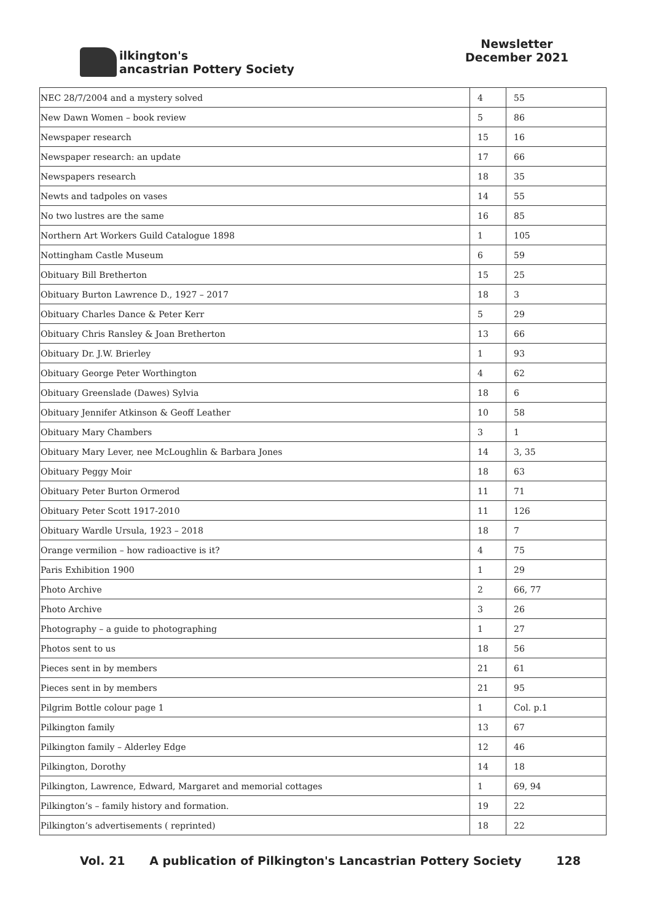ilkington's
ancastrian Pottery Society
Newsletter
December 2021
| NEC 28/7/2004 and a mystery solved | 4 | 55 |
| New Dawn Women – book review | 5 | 86 |
| Newspaper research | 15 | 16 |
| Newspaper research: an update | 17 | 66 |
| Newspapers research | 18 | 35 |
| Newts and tadpoles on vases | 14 | 55 |
| No two lustres are the same | 16 | 85 |
| Northern Art Workers Guild Catalogue 1898 | 1 | 105 |
| Nottingham Castle Museum | 6 | 59 |
| Obituary Bill Bretherton | 15 | 25 |
| Obituary Burton Lawrence D., 1927 – 2017 | 18 | 3 |
| Obituary Charles Dance & Peter Kerr | 5 | 29 |
| Obituary Chris Ransley & Joan Bretherton | 13 | 66 |
| Obituary Dr. J.W. Brierley | 1 | 93 |
| Obituary George Peter Worthington | 4 | 62 |
| Obituary Greenslade (Dawes) Sylvia | 18 | 6 |
| Obituary Jennifer Atkinson & Geoff Leather | 10 | 58 |
| Obituary Mary Chambers | 3 | 1 |
| Obituary Mary Lever, nee McLoughlin & Barbara Jones | 14 | 3, 35 |
| Obituary Peggy Moir | 18 | 63 |
| Obituary Peter Burton Ormerod | 11 | 71 |
| Obituary Peter Scott 1917-2010 | 11 | 126 |
| Obituary Wardle Ursula, 1923 – 2018 | 18 | 7 |
| Orange vermilion – how radioactive is it? | 4 | 75 |
| Paris Exhibition 1900 | 1 | 29 |
| Photo Archive | 2 | 66, 77 |
| Photo Archive | 3 | 26 |
| Photography – a guide to photographing | 1 | 27 |
| Photos sent to us | 18 | 56 |
| Pieces sent in by members | 21 | 61 |
| Pieces sent in by members | 21 | 95 |
| Pilgrim Bottle colour page 1 | 1 | Col. p.1 |
| Pilkington family | 13 | 67 |
| Pilkington family – Alderley Edge | 12 | 46 |
| Pilkington, Dorothy | 14 | 18 |
| Pilkington, Lawrence, Edward, Margaret and memorial cottages | 1 | 69, 94 |
| Pilkington’s – family history and formation. | 19 | 22 |
| Pilkington’s advertisements ( reprinted) | 18 | 22 |
Vol. 21 A publication of Pilkington's Lancastrian Pottery Society 128